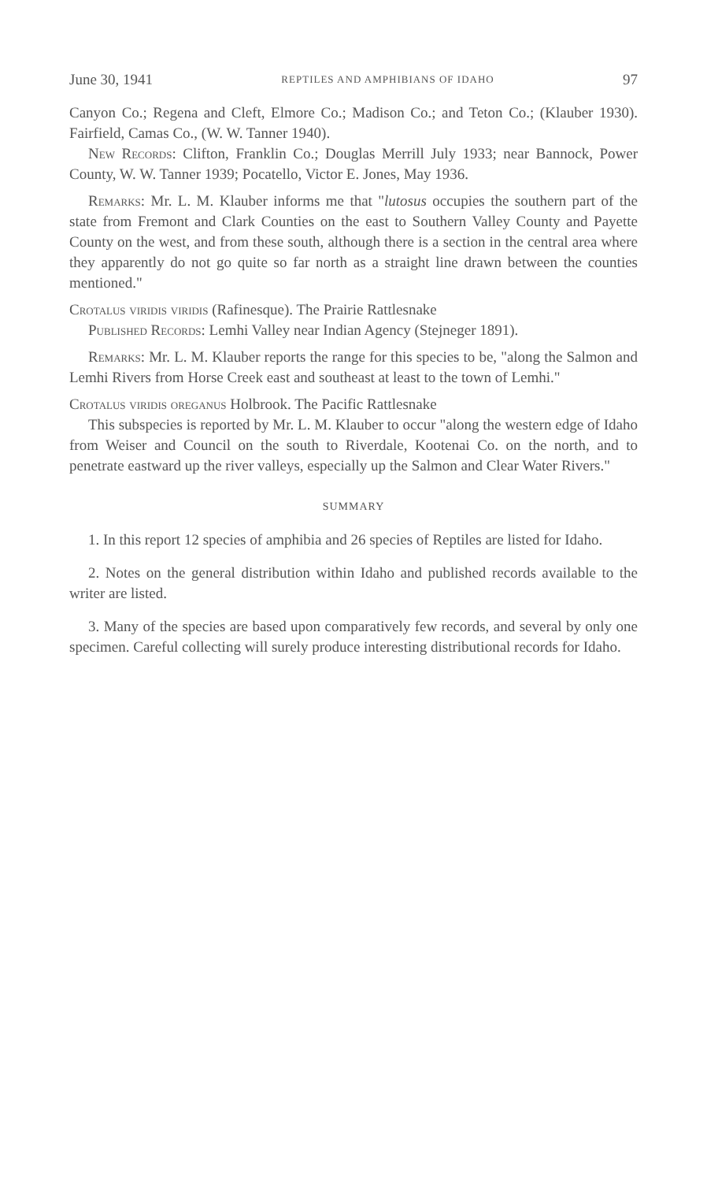June 30, 1941 REPTILES AND AMPHIBIANS OF IDAHO 97
Canyon Co.; Regena and Cleft, Elmore Co.; Madison Co.; and Teton Co.; (Klauber 1930). Fairfield, Camas Co., (W. W. Tanner 1940).
New Records: Clifton, Franklin Co.; Douglas Merrill July 1933; near Bannock, Power County, W. W. Tanner 1939; Pocatello, Victor E. Jones, May 1936.
Remarks: Mr. L. M. Klauber informs me that "lutosus occupies the southern part of the state from Fremont and Clark Counties on the east to Southern Valley County and Payette County on the west, and from these south, although there is a section in the central area where they apparently do not go quite so far north as a straight line drawn between the counties mentioned."
Crotalus viridis viridis (Rafinesque). The Prairie Rattlesnake
Published Records: Lemhi Valley near Indian Agency (Stejneger 1891).
Remarks: Mr. L. M. Klauber reports the range for this species to be, "along the Salmon and Lemhi Rivers from Horse Creek east and southeast at least to the town of Lemhi."
Crotalus viridis oreganus Holbrook. The Pacific Rattlesnake
This subspecies is reported by Mr. L. M. Klauber to occur "along the western edge of Idaho from Weiser and Council on the south to Riverdale, Kootenai Co. on the north, and to penetrate eastward up the river valleys, especially up the Salmon and Clear Water Rivers."
SUMMARY
1. In this report 12 species of amphibia and 26 species of Reptiles are listed for Idaho.
2. Notes on the general distribution within Idaho and published records available to the writer are listed.
3. Many of the species are based upon comparatively few records, and several by only one specimen. Careful collecting will surely produce interesting distributional records for Idaho.